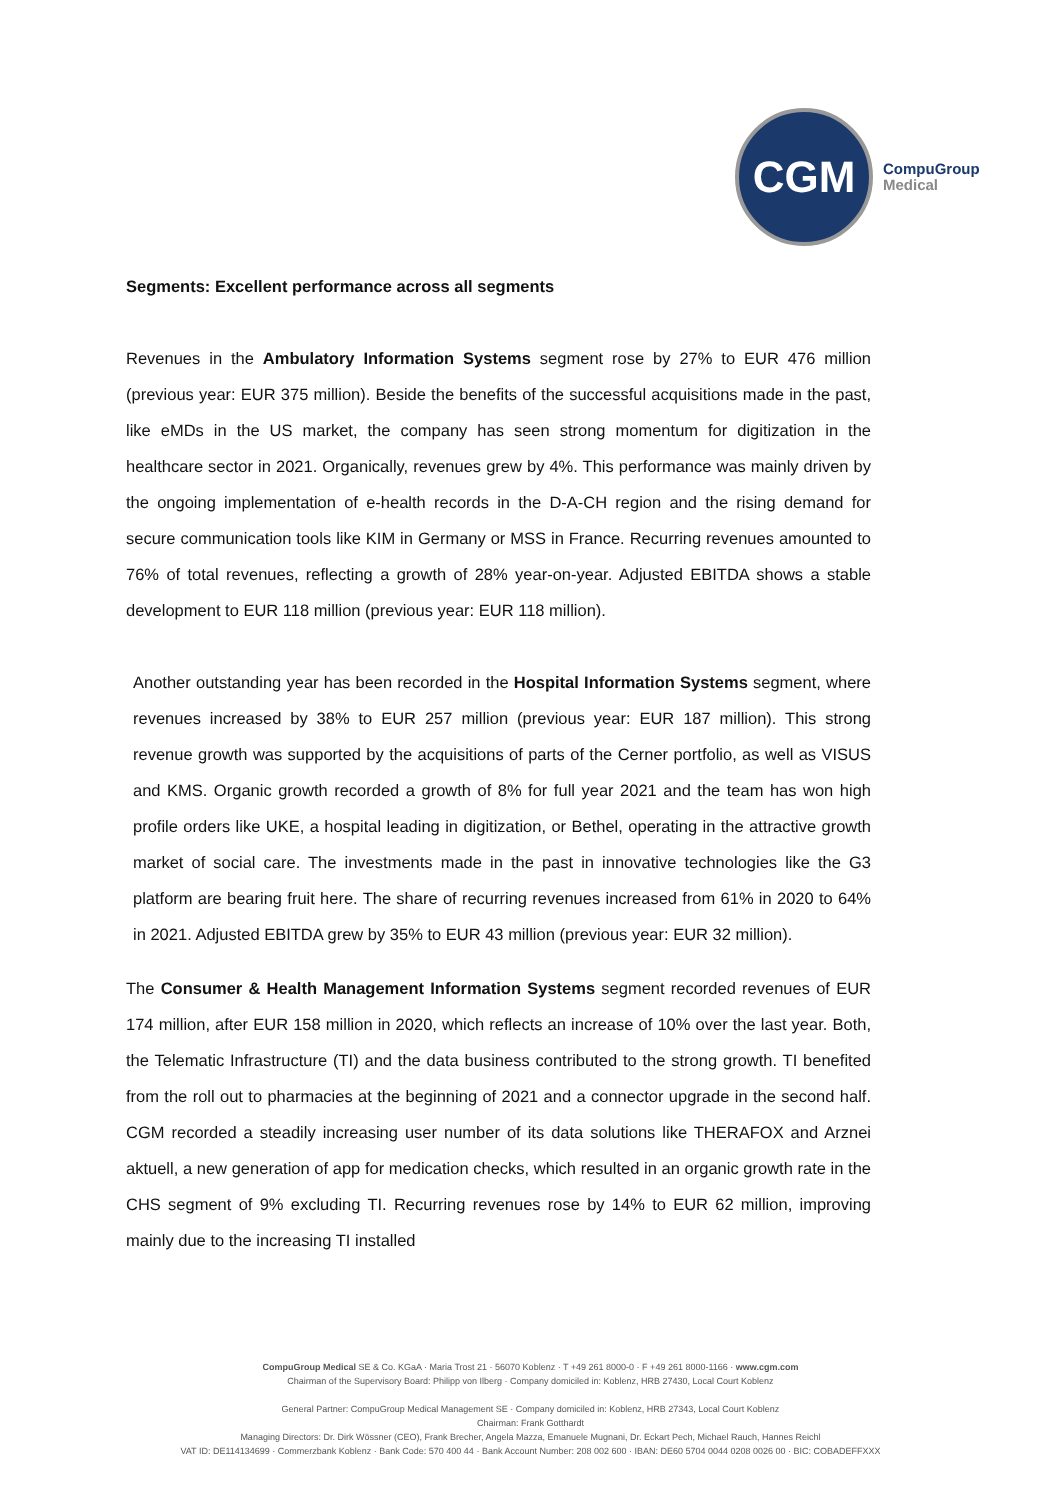CGM
CompuGroup
Medical
Segments: Excellent performance across all segments
Revenues in the Ambulatory Information Systems segment rose by 27% to EUR 476 million (previous year: EUR 375 million). Beside the benefits of the successful acquisitions made in the past, like eMDs in the US market, the company has seen strong momentum for digitization in the healthcare sector in 2021. Organically, revenues grew by 4%. This performance was mainly driven by the ongoing implementation of e-health records in the D-A-CH region and the rising demand for secure communication tools like KIM in Germany or MSS in France. Recurring revenues amounted to 76% of total revenues, reflecting a growth of 28% year-on-year. Adjusted EBITDA shows a stable development to EUR 118 million (previous year: EUR 118 million).
Another outstanding year has been recorded in the Hospital Information Systems segment, where revenues increased by 38% to EUR 257 million (previous year: EUR 187 million). This strong revenue growth was supported by the acquisitions of parts of the Cerner portfolio, as well as VISUS and KMS. Organic growth recorded a growth of 8% for full year 2021 and the team has won high profile orders like UKE, a hospital leading in digitization, or Bethel, operating in the attractive growth market of social care. The investments made in the past in innovative technologies like the G3 platform are bearing fruit here. The share of recurring revenues increased from 61% in 2020 to 64% in 2021. Adjusted EBITDA grew by 35% to EUR 43 million (previous year: EUR 32 million).
The Consumer & Health Management Information Systems segment recorded revenues of EUR 174 million, after EUR 158 million in 2020, which reflects an increase of 10% over the last year. Both, the Telematic Infrastructure (TI) and the data business contributed to the strong growth. TI benefited from the roll out to pharmacies at the beginning of 2021 and a connector upgrade in the second half. CGM recorded a steadily increasing user number of its data solutions like THERAFOX and Arznei aktuell, a new generation of app for medication checks, which resulted in an organic growth rate in the CHS segment of 9% excluding TI. Recurring revenues rose by 14% to EUR 62 million, improving mainly due to the increasing TI installed
CompuGroup Medical SE & Co. KGaA · Maria Trost 21 · 56070 Koblenz · T +49 261 8000-0 · F +49 261 8000-1166 · www.cgm.com
Chairman of the Supervisory Board: Philipp von Ilberg · Company domiciled in: Koblenz, HRB 27430, Local Court Koblenz
General Partner: CompuGroup Medical Management SE · Company domiciled in: Koblenz, HRB 27343, Local Court Koblenz
Chairman: Frank Gotthardt
Managing Directors: Dr. Dirk Wössner (CEO), Frank Brecher, Angela Mazza, Emanuele Mugnani, Dr. Eckart Pech, Michael Rauch, Hannes Reichl
VAT ID: DE114134699 · Commerzbank Koblenz · Bank Code: 570 400 44 · Bank Account Number: 208 002 600 · IBAN: DE60 5704 0044 0208 0026 00 · BIC: COBADEFFXXX